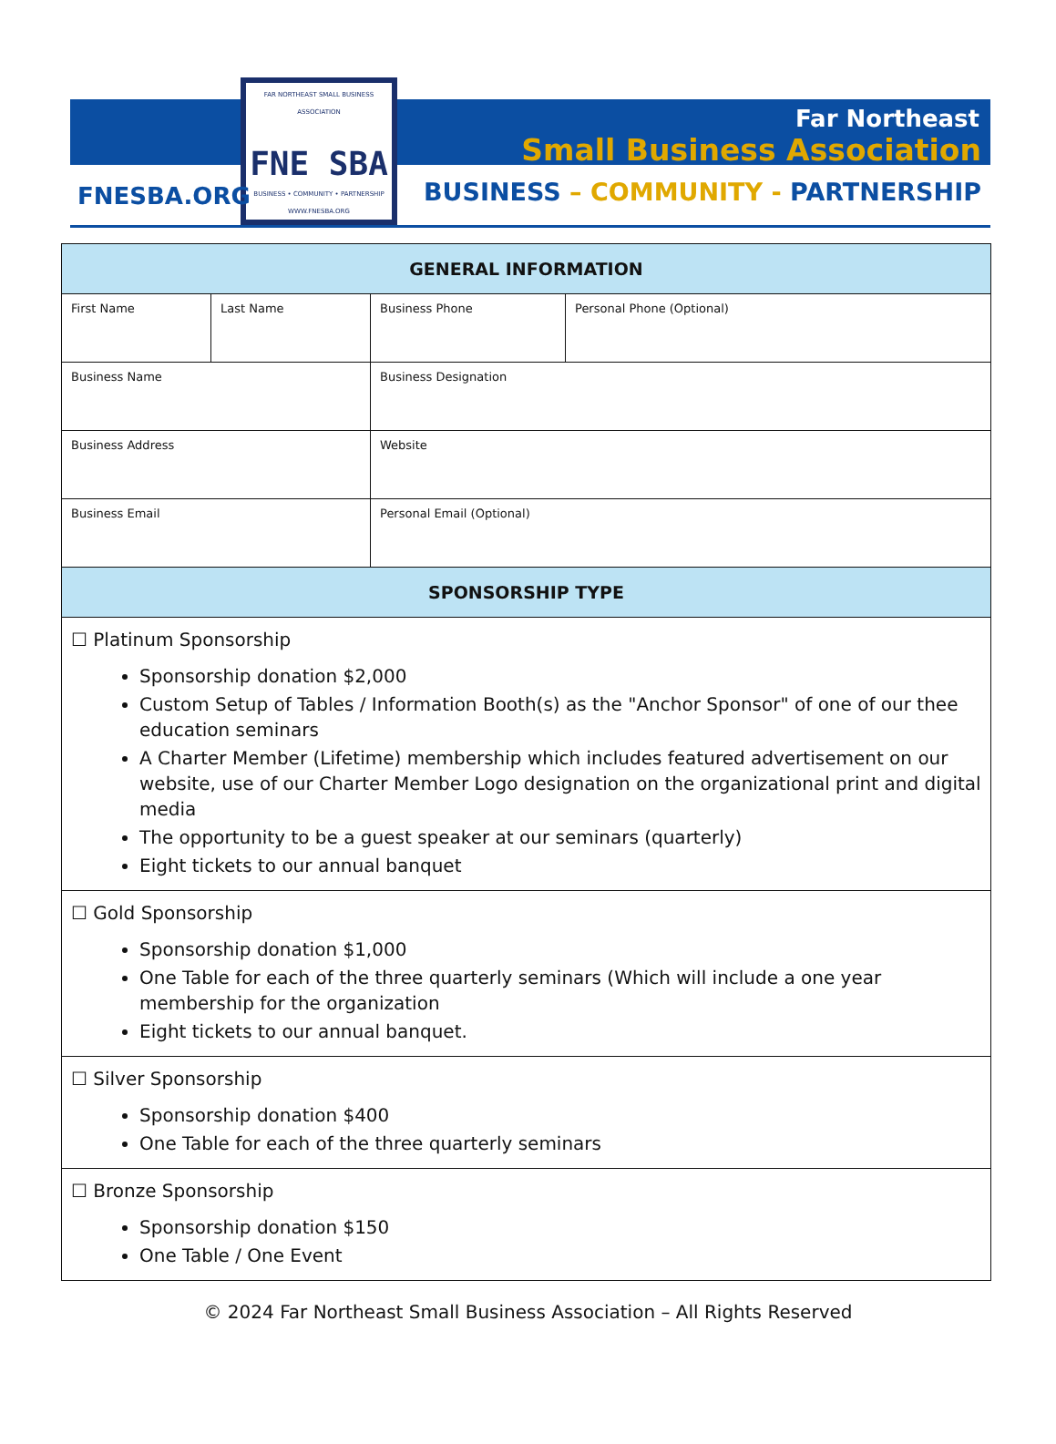FAR NORTHEAST SMALL BUSINESS ASSOCIATION
FNE SBA
BUSINESS • COMMUNITY • PARTNERSHIP
WWW.FNESBA.ORG
FNESBA.ORG
Far Northeast
Small Business Association
BUSINESS – COMMUNITY - PARTNERSHIP
| GENERAL INFORMATION | | | |
| --- | --- | --- | --- |
| First Name | Last Name | Business Phone | Personal Phone (Optional) |
| Business Name | | Business Designation | |
| Business Address | | Website | |
| Business Email | | Personal Email (Optional) | |
| SPONSORSHIP TYPE | | | |
| ☐ Platinum Sponsorship Sponsorship donation $2,000 Custom Setup of Tables / Information Booth(s) as the "Anchor Sponsor" of one of our thee education seminars A Charter Member (Lifetime) membership which includes featured advertisement on our website, use of our Charter Member Logo designation on the organizational print and digital media The opportunity to be a guest speaker at our seminars (quarterly) Eight tickets to our annual banquet | | | |
| ☐ Gold Sponsorship Sponsorship donation $1,000 One Table for each of the three quarterly seminars (Which will include a one year membership for the organization Eight tickets to our annual banquet. | | | |
| ☐ Silver Sponsorship Sponsorship donation $400 One Table for each of the three quarterly seminars | | | |
| ☐ Bronze Sponsorship Sponsorship donation $150 One Table / One Event | | | |
© 2024 Far Northeast Small Business Association – All Rights Reserved